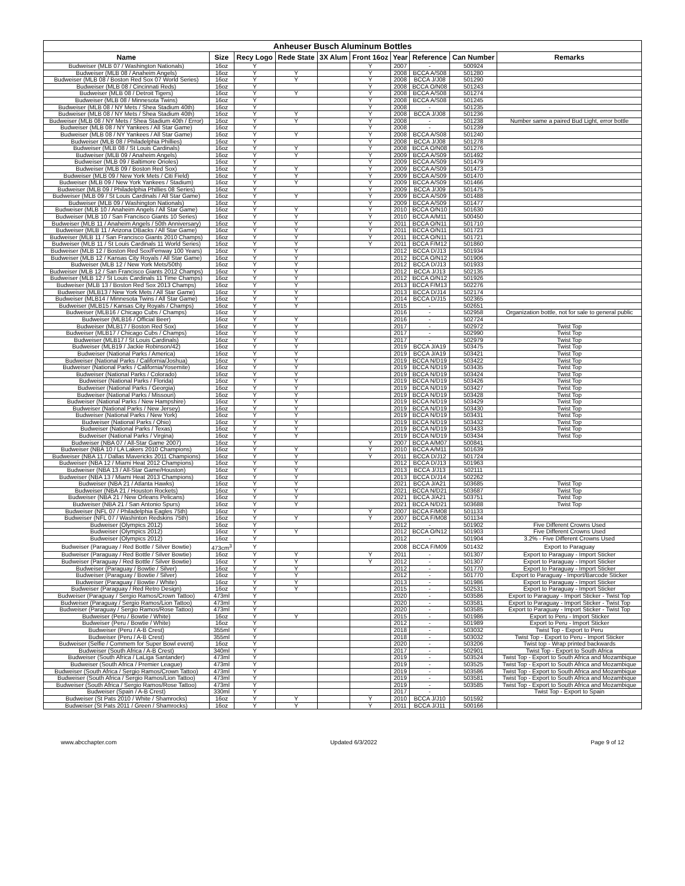| Anheuser Busch Aluminum Bottles | | | | | | | | | |
| --- | --- | --- | --- | --- | --- | --- | --- | --- | --- |
| Name | Size | Recy Logo | Rede State | 3X Alum | Front 16oz | Year | Reference | Can Number | Remarks |
| Budweiser (MLB 07 / Washington Nationals) | 16oz | Y | | | Y | 2007 | - | 500924 | |
| Budweiser (MLB 08 / Anaheim Angels) | 16oz | Y | Y | | Y | 2008 | BCCA A/S08 | 501280 | |
| Budweiser (MLB 08 / Boston Red Sox 07 World Series) | 16oz | Y | Y | | Y | 2008 | BCCA J/J08 | 501290 | |
| Budweiser (MLB 08 / Cincinnati Reds) | 16oz | Y | | | Y | 2008 | BCCA O/N08 | 501243 | |
| Budweiser (MLB 08 / Detroit Tigers) | 16oz | Y | Y | | Y | 2008 | BCCA A/S08 | 501274 | |
| Budweiser (MLB 08 / Minnesota Twins) | 16oz | Y | | | Y | 2008 | BCCA A/S08 | 501245 | |
| Budweiser (MLB 08 / NY Mets / Shea Stadium 40th) | 16oz | Y | | | Y | 2008 | - | 501235 | |
| Budweiser (MLB 08 / NY Mets / Shea Stadium 40th) | 16oz | Y | Y | | Y | 2008 | BCCA J/J08 | 501236 | |
| Budweiser (MLB 08 / NY Mets / Shea Stadium 40th / Error) | 16oz | Y | Y | | Y | 2008 | - | 501238 | Number same a paired Bud Light, error bottle |
| Budweiser (MLB 08 / NY Yankees / All Star Game) | 16oz | Y | | | Y | 2008 | - | 501239 | |
| Budweiser (MLB 08 / NY Yankees / All Star Game) | 16oz | Y | Y | | Y | 2008 | BCCA A/S08 | 501240 | |
| Budweiser (MLB 08 / Philadelphia Phillies) | 16oz | Y | | | Y | 2008 | BCCA J/J08 | 501278 | |
| Budweiser (MLB 08 / St Louis Cardinals) | 16oz | Y | Y | | Y | 2008 | BCCA O/N08 | 501276 | |
| Budweiser (MLB 09 / Anaheim Angels) | 16oz | Y | Y | | Y | 2009 | BCCA A/S09 | 501492 | |
| Budweiser (MLB 09 / Baltimore Orioles) | 16oz | Y | | | Y | 2009 | BCCA A/S09 | 501479 | |
| Budweiser (MLB 09 / Boston Red Sox) | 16oz | Y | Y | | Y | 2009 | BCCA A/S09 | 501473 | |
| Budweiser (MLB 09 / New York Mets / Citi Field) | 16oz | Y | Y | | Y | 2009 | BCCA A/S09 | 501470 | |
| Budweiser (MLB 09 / New York Yankees / Stadium) | 16oz | Y | Y | | Y | 2009 | BCCA A/S09 | 501466 | |
| Budweiser (MLB 09 / Philadelphia Phillies 08 Series) | 16oz | Y | | | Y | 2009 | BCCA J/J09 | 501475 | |
| Budweiser (MLB 09 / St Louis Cardinals / All Star Game) | 16oz | Y | Y | | Y | 2009 | BCCA A/S09 | 501488 | |
| Budweiser (MLB 09 / Washington Nationals) | 16oz | Y | | | Y | 2009 | BCCA A/S09 | 501477 | |
| Budweiser (MLB 10 / Anaheim Angels / All Star Game) | 16oz | Y | Y | | Y | 2010 | BCCA O/N10 | 501630 | |
| Budweiser (MLB 10 / San Francisco Giants 10 Series) | 16oz | Y | Y | | Y | 2010 | BCCA A/M11 | 500450 | |
| Budweiser (MLB 11 / Anaheim Angels / 50th Anniversary) | 16oz | Y | Y | | Y | 2011 | BCCA O/N11 | 501710 | |
| Budweiser (MLB 11 / Arizona DBacks / All Star Game) | 16oz | Y | Y | | Y | 2011 | BCCA O/N11 | 501723 | |
| Budweiser (MLB 11 / San Francisco Giants 2010 Champs) | 16oz | Y | Y | | Y | 2011 | BCCA O/N11 | 501721 | |
| Budweiser (MLB 11 / St Louis Cardinals 11 World Series) | 16oz | Y | Y | | Y | 2011 | BCCA F/M12 | 501860 | |
| Budweiser (MLB 12 / Boston Red Sox/Fenway 100 Years) | 16oz | Y | Y | | | 2012 | BCCA D/J13 | 501934 | |
| Budweiser (MLB 12 / Kansas City Royals / All Star Game) | 16oz | Y | Y | | | 2012 | BCCA O/N12 | 501906 | |
| Budweiser (MLB 12 / New York Mets/50th) | 16oz | Y | Y | | | 2012 | BCCA D/J13 | 501933 | |
| Budweiser (MLB 12 / San Francisco Giants 2012 Champs) | 16oz | Y | Y | | | 2012 | BCCA J/J13 | 502135 | |
| Budweiser (MLB 12 / St Louis Cardinals 11 Time Champs) | 16oz | Y | Y | | | 2012 | BCCA O/N12 | 501926 | |
| Budweiser (MLB 13 / Boston Red Sox 2013 Champs) | 16oz | Y | Y | | | 2013 | BCCA F/M13 | 502276 | |
| Budweiser (MLB13 / New York Mets / All Star Game) | 16oz | Y | Y | | | 2013 | BCCA D/J14 | 502174 | |
| Budweiser (MLB14 / Minnesota Twins / All Star Game) | 16oz | Y | Y | | | 2014 | BCCA D/J15 | 502365 | |
| Budweiser (MLB15 / Kansas City Royals / Champs) | 16oz | Y | Y | | | 2015 | - | 502651 | |
| Budweiser (MLB16 / Chicago Cubs / Champs) | 16oz | Y | | | | 2016 | - | 502958 | Organization bottle, not for sale to general public |
| Budweiser (MLB16 / Official Beer) | 16oz | Y | Y | | | 2016 | - | 502724 | |
| Budweiser (MLB17 / Boston Red Sox) | 16oz | Y | Y | | | 2017 | - | 502972 | Twist Top |
| Budweiser (MLB17 / Chicago Cubs / Champs) | 16oz | Y | Y | | | 2017 | - | 502990 | Twist Top |
| Budweiser (MLB17 / St Louis Cardinals) | 16oz | Y | Y | | | 2017 | - | 502979 | Twist Top |
| Budweiser (MLB19 / Jackie Robinson/42) | 16oz | Y | Y | | | 2019 | BCCA J/A19 | 503475 | Twist Top |
| Budweiser (National Parks / America) | 16oz | Y | Y | | | 2019 | BCCA J/A19 | 503421 | Twist Top |
| Budweiser (National Parks / California/Joshua) | 16oz | Y | Y | | | 2019 | BCCA N/D19 | 503422 | Twist Top |
| Budweiser (National Parks / California/Yosemite) | 16oz | Y | Y | | | 2019 | BCCA N/D19 | 503435 | Twist Top |
| Budweiser (National Parks / Colorado) | 16oz | Y | Y | | | 2019 | BCCA N/D19 | 503424 | Twist Top |
| Budweiser (National Parks / Florida) | 16oz | Y | Y | | | 2019 | BCCA N/D19 | 503426 | Twist Top |
| Budweiser (National Parks / Georgia) | 16oz | Y | Y | | | 2019 | BCCA N/D19 | 503427 | Twist Top |
| Budweiser (National Parks / Missouri) | 16oz | Y | Y | | | 2019 | BCCA N/D19 | 503428 | Twist Top |
| Budweiser (National Parks / New Hampshire) | 16oz | Y | Y | | | 2019 | BCCA N/D19 | 503429 | Twist Top |
| Budweiser (National Parks / New Jersey) | 16oz | Y | Y | | | 2019 | BCCA N/D19 | 503430 | Twist Top |
| Budweiser (National Parks / New York) | 16oz | Y | Y | | | 2019 | BCCA N/D19 | 503431 | Twist Top |
| Budweiser (National Parks / Ohio) | 16oz | Y | Y | | | 2019 | BCCA N/D19 | 503432 | Twist Top |
| Budweiser (National Parks / Texas) | 16oz | Y | Y | | | 2019 | BCCA N/D19 | 503433 | Twist Top |
| Budweiser (National Parks / Virgina) | 16oz | Y | Y | | | 2019 | BCCA N/D19 | 503434 | Twist Top |
| Budweiser (NBA 07 / All-Star Game 2007) | 16oz | Y | | | Y | 2007 | BCCA A/M07 | 500841 | |
| Budweiser (NBA 10 / LA Lakers 2010 Champions) | 16oz | Y | Y | | Y | 2010 | BCCA A/M11 | 501639 | |
| Budweiser (NBA 11 / Dallas Mavericks 2011 Champions) | 16oz | Y | Y | | Y | 2011 | BCCA D/J12 | 501724 | |
| Budweiser (NBA 12 / Miami Heat 2012 Champions) | 16oz | Y | Y | | | 2012 | BCCA D/J13 | 501963 | |
| Budweiser (NBA 13 / All-Star Game/Houston) | 16oz | Y | Y | | | 2013 | BCCA J/J13 | 502111 | |
| Budweiser (NBA 13 / Miami Heat 2013 Champions) | 16oz | Y | Y | | | 2013 | BCCA D/J14 | 502262 | |
| Budweiser (NBA 21 / Atlanta Hawks) | 16oz | Y | Y | | | 2021 | BCCA J/A21 | 503685 | Twist Top |
| Budweiser (NBA 21 / Houston Rockets) | 16oz | Y | Y | | | 2021 | BCCA N/D21 | 503687 | Twist Top |
| Budweiser (NBA 21 / New Orleans Pelicans) | 16oz | Y | Y | | | 2021 | BCCA J/A21 | 503751 | Twist Top |
| Budweiser (NBA 21 / San Antonio Spurs) | 16oz | Y | Y | | | 2021 | BCCA N/D21 | 503688 | Twist Top |
| Budweiser (NFL 07 / Philadelphia Eagles 75th) | 16oz | Y | | | Y | 2007 | BCCA F/M08 | 501133 | |
| Budweiser (NFL 07 / Washinton Redskins 75th) | 16oz | Y | Y | | Y | 2007 | BCCA F/M08 | 501134 | |
| Budweiser (Olympics 2012) | 16oz | Y | | | | 2012 | - | 501902 | Five Different Crowns Used |
| Budweiser (Olympics 2012) | 16oz | Y | Y | | | 2012 | BCCA O/N12 | 501903 | Five Different Crowns Used |
| Budweiser (Olympics 2012) | 16oz | Y | | | | 2012 | - | 501904 | 3.2% - Five Different Crowns Used |
| Budweiser (Paraguay / Red Bottle / Silver Bowtie) | 473cm<sup>3</sup> | Y | | | | 2008 | BCCA F/M09 | 501432 | Export to Paraguay |
| Budweiser (Paraguay / Red Bottle / Silver Bowtie) | 16oz | Y | Y | | Y | 2011 | - | 501307 | Export to Paraguay - Import Sticker |
| Budweiser (Paraguay / Red Bottle / Silver Bowtie) | 16oz | Y | Y | | Y | 2012 | - | 501307 | Export to Paraguay - Import Sticker |
| Budweiser (Paraguay / Bowtie / Silver) | 16oz | Y | Y | | | 2012 | - | 501770 | Export to Paraguay - Import Sticker |
| Budweiser (Paraguay / Bowtie / Silver) | 16oz | Y | Y | | | 2012 | - | 501770 | Export to Paraguay - Import/Barcode Sticker |
| Budweiser (Paraguay / Bowtie / White) | 16oz | Y | Y | | | 2013 | - | 501986 | Export to Paraguay - Import Sticker |
| Budweiser (Paraguay / Red Retro Design) | 16oz | Y | Y | | | 2015 | - | 502531 | Export to Paraguay - Import Sticker |
| Budweiser (Paraguay / Sergio Ramos/Crown Tattoo) | 473ml | Y | | | | 2020 | - | 503586 | Export to Paraguay - Import Sticker - Twist Top |
| Budweiser (Paraguay / Sergio Ramos/Lion Tattoo) | 473ml | Y | | | | 2020 | - | 503581 | Export to Paraguay - Import Sticker - Twist Top |
| Budweiser (Paraguay / Sergio Ramos/Rose Tattoo) | 473ml | Y | | | | 2020 | - | 503585 | Export to Paraguay - Import Sticker - Twist Top |
| Budweiser (Peru / Bowtie / White) | 16oz | Y | Y | | | 2015 | - | 501986 | Export to Peru - Import Sticker |
| Budweiser (Peru / Bowtie / White) | 16oz | Y | | | | 2012 | - | 501989 | Export to Peru - Import Sticker |
| Budweiser (Peru / A-B Crest) | 355ml | Y | | | | 2018 | - | 503032 | Twist Top - Export to Peru |
| Budweiser (Peru / A-B Crest) | 355ml | Y | | | | 2018 | - | 503032 | Twist Top - Export to Peru - Import Sticker |
| Budweiser (Selfie / Commem for Super Bowl event) | 16oz | Y | | | | 2020 | - | 503206 | Twist top - Wrap printed backwards |
| Budweiser (South Africa / A-B Crest) | 340ml | Y | | | | 2017 | - | 502901 | Twist Top - Export to South Africa |
| Budweiser (South Africa / LaLiga Santander) | 473ml | Y | | | | 2019 | - | 503524 | Twist Top - Export to South Africa and Mozambique |
| Budweiser (South Africa / Premier League) | 473ml | Y | | | | 2019 | - | 503525 | Twist Top - Export to South Africa and Mozambique |
| Budweiser (South Africa / Sergio Ramos/Crown Tattoo) | 473ml | Y | | | | 2019 | - | 503586 | Twist Top - Export to South Africa and Mozambique |
| Budweiser (South Africa / Sergio Ramos/Lion Tattoo) | 473ml | Y | | | | 2019 | - | 503581 | Twist Top - Export to South Africa and Mozambique |
| Budweiser (South Africa / Sergio Ramos/Rose Tattoo) | 473ml | Y | | | | 2019 | - | 503585 | Twist Top - Export to South Africa and Mozambique |
| Budweiser (Spain / A-B Crest) | 330ml | Y | | | | 2017 | - | | Twist Top - Export to Spain |
| Budweiser (St Pats 2010 / White / Shamrocks) | 16oz | Y | Y | | Y | 2010 | BCCA J/J10 | 501592 | |
| Budweiser (St Pats 2011 / Green / Shamrocks) | 16oz | Y | Y | | Y | 2011 | BCCA J/J11 | 500166 | |
www.abcchapter.com Updated 6/3/2022 Page 9 of 12